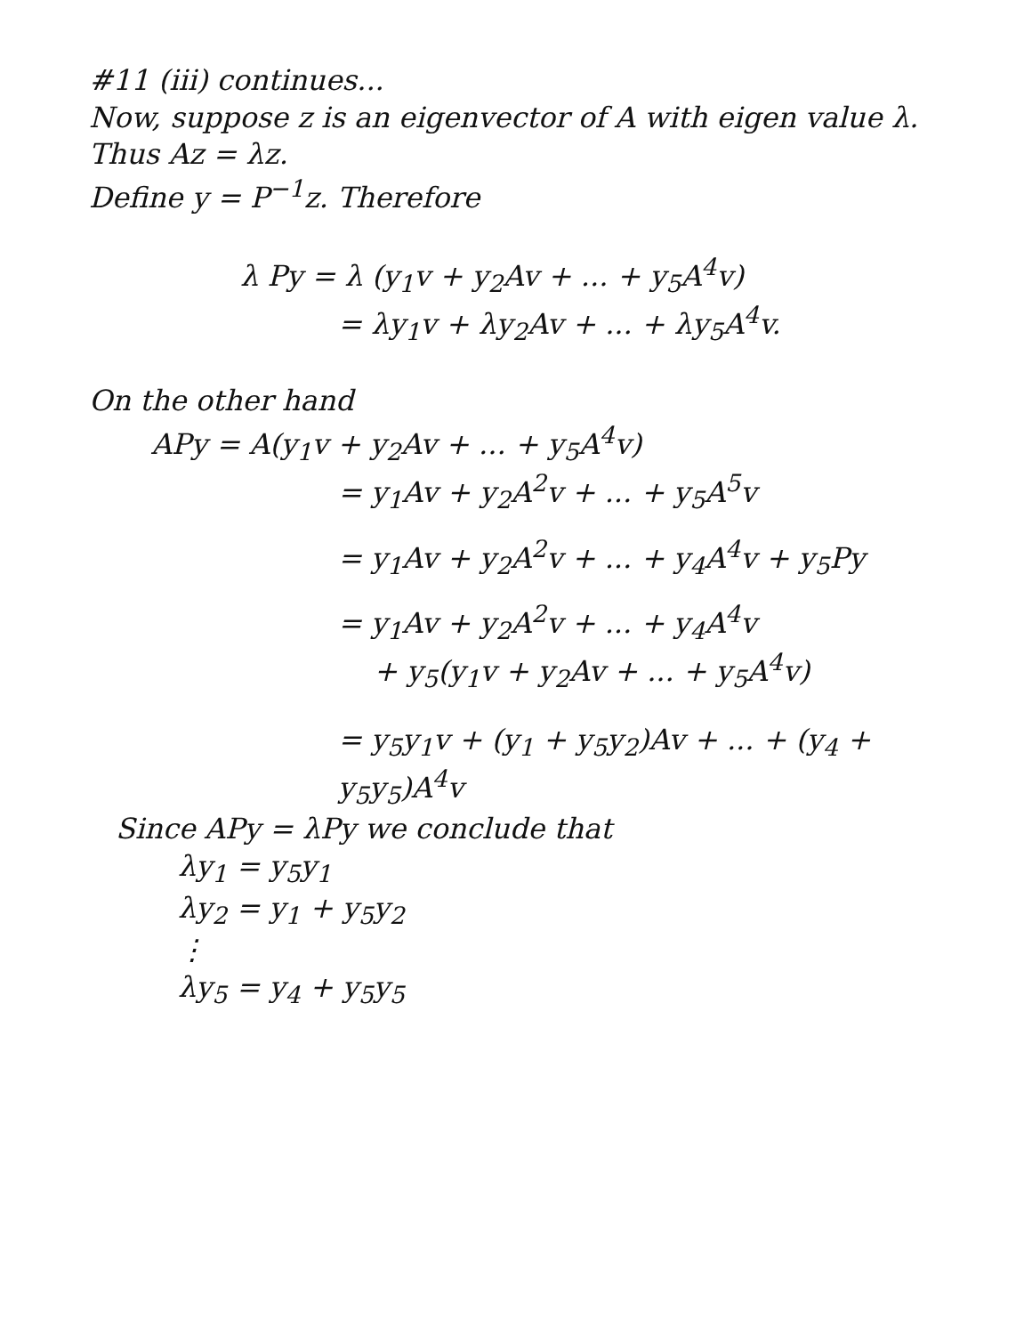#11 (iii) continues...
Now, suppose z is an eigenvector of A with eigen value λ. Thus Az = λz.
Define y = P<sup>−1</sup>z. Therefore
λ Py = λ (y<sub>1</sub>v + y<sub>2</sub>Av + ... + y<sub>5</sub>A<sup>4</sup>v)
= λy<sub>1</sub>v + λy<sub>2</sub>Av + ... + λy<sub>5</sub>A<sup>4</sup>v.
On the other hand
APy = A(y<sub>1</sub>v + y<sub>2</sub>Av + ... + y<sub>5</sub>A<sup>4</sup>v)
= y<sub>1</sub>Av + y<sub>2</sub>A<sup>2</sup>v + ... + y<sub>5</sub>A<sup>5</sup>v
= y<sub>1</sub>Av + y<sub>2</sub>A<sup>2</sup>v + ... + y<sub>4</sub>A<sup>4</sup>v + y<sub>5</sub>Py
= y<sub>1</sub>Av + y<sub>2</sub>A<sup>2</sup>v + ... + y<sub>4</sub>A<sup>4</sup>v
+ y<sub>5</sub>(y<sub>1</sub>v + y<sub>2</sub>Av + ... + y<sub>5</sub>A<sup>4</sup>v)
= y<sub>5</sub>y<sub>1</sub>v + (y<sub>1</sub> + y<sub>5</sub>y<sub>2</sub>)Av + ... + (y<sub>4</sub> + y<sub>5</sub>y<sub>5</sub>)A<sup>4</sup>v
Since APy = λPy we conclude that
λy<sub>1</sub> = y<sub>5</sub>y<sub>1</sub>
λy<sub>2</sub> = y<sub>1</sub> + y<sub>5</sub>y<sub>2</sub>
⋮
λy<sub>5</sub> = y<sub>4</sub> + y<sub>5</sub>y<sub>5</sub>